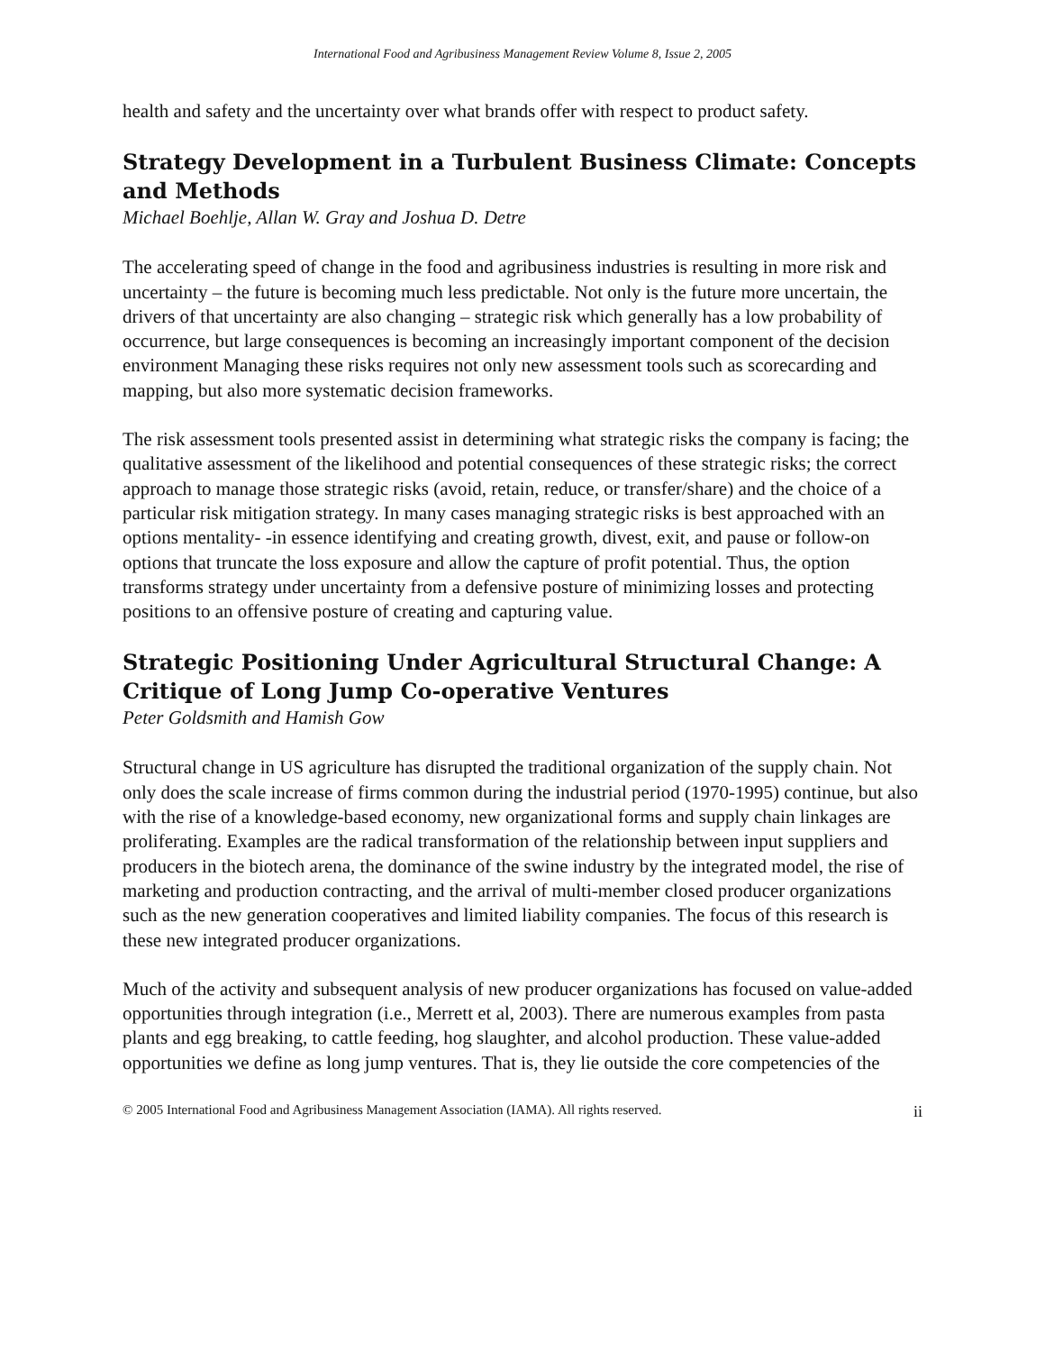International Food and Agribusiness Management Review Volume 8, Issue 2, 2005
health and safety and the uncertainty over what brands offer with respect to product safety.
Strategy Development in a Turbulent Business Climate: Concepts and Methods
Michael Boehlje, Allan W. Gray and Joshua D. Detre
The accelerating speed of change in the food and agribusiness industries is resulting in more risk and uncertainty – the future is becoming much less predictable. Not only is the future more uncertain, the drivers of that uncertainty are also changing – strategic risk which generally has a low probability of occurrence, but large consequences is becoming an increasingly important component of the decision environment Managing these risks requires not only new assessment tools such as scorecarding and mapping, but also more systematic decision frameworks.
The risk assessment tools presented assist in determining what strategic risks the company is facing; the qualitative assessment of the likelihood and potential consequences of these strategic risks; the correct approach to manage those strategic risks (avoid, retain, reduce, or transfer/share) and the choice of a particular risk mitigation strategy. In many cases managing strategic risks is best approached with an options mentality- -in essence identifying and creating growth, divest, exit, and pause or follow-on options that truncate the loss exposure and allow the capture of profit potential. Thus, the option transforms strategy under uncertainty from a defensive posture of minimizing losses and protecting positions to an offensive posture of creating and capturing value.
Strategic Positioning Under Agricultural Structural Change: A Critique of Long Jump Co-operative Ventures
Peter Goldsmith and Hamish Gow
Structural change in US agriculture has disrupted the traditional organization of the supply chain. Not only does the scale increase of firms common during the industrial period (1970-1995) continue, but also with the rise of a knowledge-based economy, new organizational forms and supply chain linkages are proliferating. Examples are the radical transformation of the relationship between input suppliers and producers in the biotech arena, the dominance of the swine industry by the integrated model, the rise of marketing and production contracting, and the arrival of multi-member closed producer organizations such as the new generation cooperatives and limited liability companies. The focus of this research is these new integrated producer organizations.
Much of the activity and subsequent analysis of new producer organizations has focused on value-added opportunities through integration (i.e., Merrett et al, 2003). There are numerous examples from pasta plants and egg breaking, to cattle feeding, hog slaughter, and alcohol production. These value-added opportunities we define as long jump ventures. That is, they lie outside the core competencies of the
© 2005 International Food and Agribusiness Management Association (IAMA). All rights reserved. ii